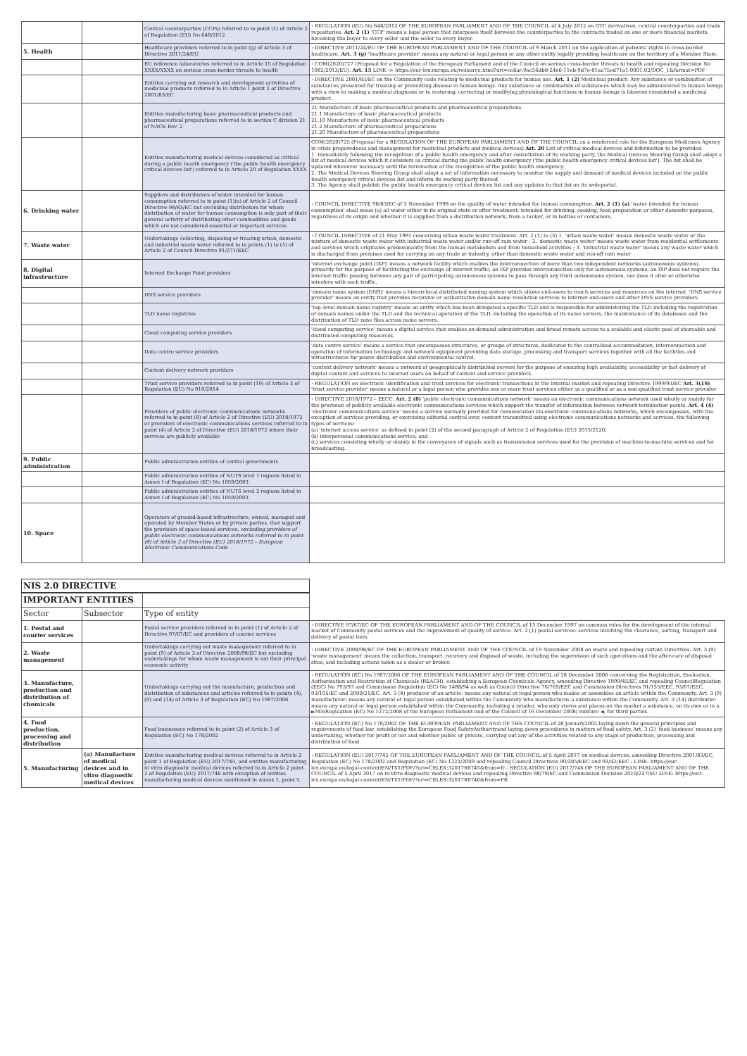| | | Central counterparties (CCPs) referred to in point (1) of Article 2 of Regulation (EU) No 648/2012 | › REGULATION (EU) No 648/2012 OF THE EUROPEAN PARLIAMENT AND OF THE COUNCIL of 4 July 2012 on OTC derivatives, central counterparties and trade repositories. Art. 2 (1) 'CCP' means a legal person that interposes itself between the counterparties to the contracts traded on one or more financial markets, becoming the buyer to every seller and the seller to every buyer. |
| 5. Health | | Healthcare providers referred to in point (g) of Article 3 of Directive 2011/24/EU | › DIRECTIVE 2011/24/EU OF THE EUROPEAN PARLIAMENT AND OF THE COUNCIL of 9 March 2011 on the application of patients' rights in cross-border healthcare. Art. 3 (g) 'healthcare provider' means any natural or legal person or any other entity legally providing healthcare on the territory of a Member State. |
| | | EU reference laboratories referred to in Article 15 of Regulation XXXX/XXXX on serious cross-border threats to health | › COM(2020)727 (Proposal for a Regulation of the European Parliament and of the Council on serious cross-border threats to health and repealing Decision No 1082/2013/EU). Art. 15 LINK -> https://eur-lex.europa.eu/resource.html?uri=cellar:9ac56db8-24e6-11eb-9d7e-01aa75ed71a1.0001.02/DOC_1&format=PDF |
| | | Entities carrying out research and development activities of medicinal products referred to in Article 1 point 2 of Directive 2001/83/EC. | › DIRECTIVE 2001/83/EC on the Community code relating to medicinal products for human use. Art. 1 (2) Medicinal product: Any substance or combination of substances presented for treating or preventing disease in human beings. Any substance or combination of substances which may be administered to human beings with a view to making a medical diagnosis or to restoring, correcting or modifying physiological functions in human beings is likewise considered a medicinal product. |
| | | Entities manufacturing basic pharmaceutical products and pharmaceutical preparations referred to in section C division 21 of NACE Rev. 2 | 21 Manufacture of basic pharmaceutical products and pharmaceutical preparations 21.1 Manufacture of basic pharmaceutical products 21.10 Manufacture of basic pharmaceutical products 21.2 Manufacture of pharmaceutical preparations 21.20 Manufacture of pharmaceutical preparations |
| | | Entities manufacturing medical devices considered as critical during a public health emergency ('the public health emergency critical devices list') referred to in Article 20 of Regulation XXXX | COM(2020)725 (Proposal for a REGULATION OF THE EUROPEAN PARLIAMENT AND OF THE COUNCIL on a reinforced role for the European Medicines Agency in crisis preparedness and management for medicinal products and medical devices) Art. 20 List of critical medical devices and information to be provided 1. Immediately following the recognition of a public health emergency and after consultation of its working party, the Medical Devices Steering Group shall adopt a list of medical devices which it considers as critical during the public health emergency ('the public health emergency critical devices list'). The list shall be updated whenever necessary until the termination of the recognition of the public health emergency. 2. The Medical Devices Steering Group shall adopt a set of information necessary to monitor the supply and demand of medical devices included on the public health emergency critical devices list and inform its working party thereof. 3. The Agency shall publish the public health emergency critical devices list and any updates to that list on its web-portal. |
| 6. Drinking water | | Suppliers and distributors of water intended for human consumption referred to in point (1)(a) of Article 2 of Council Directive 98/83/EC but excluding distributors for whom distribution of water for human consumption is only part of their general activity of distributing other commodities and goods which are not considered essential or important services | › COUNCIL DIRECTIVE 98/83/EC of 3 November 1998 on the quality of water intended for human consumption. Art. 2 (1) (a) 'water intended for human consumption' shall mean (a) all water either in its original state or after treatment, intended for drinking, cooking, food preparation or other domestic purposes, regardless of its origin and whether it is supplied from a distribution network, from a tanker, or in bottles or containers. |
| 7. Waste water | | Undertakings collecting, disposing or treating urban, domestic and industrial waste water referred to in points (1) to (3) of Article 2 of Council Directive 91/271/EEC | › COUNCIL DIRECTIVE of 21 May 1991 concerning urban waste water treatment. Art. 2 (1) to (3) 1. 'urban waste water' means domestic waste water or the mixture of domestic waste water with industrial waste water and/or run-off rain water ; 2. 'domestic waste water' means waste water from residential settlements and services which originates predominantly from the human metabolism and from household activities ; 3. 'industrial waste water' means any waste water which is discharged from premises used for carrying on any trade or industry, other than domestic waste water and run-off rain water |
| 8. Digital infrastructure | | Internet Exchange Point providers | 'internet exchange point (IXP)' means a network facility which enables the interconnection of more than two independent networks (autonomous systems), primarily for the purpose of facilitating the exchange of internet traffic; an IXP provides interconnection only for autonomous systems; an IXP does not require the internet traffic passing between any pair of participating autonomous systems to pass through any third autonomous system, nor does it alter or otherwise interfere with such traffic. |
| | | DNS service providers | 'domain name system (DNS)' means a hierarchical distributed naming system which allows end-users to reach services and resources on the internet. 'DNS service provider' means an entity that provides recursive or authoritative domain name resolution services to internet end-users and other DNS service providers. |
| | | TLD name registries | 'top–level domain name registry' means an entity which has been delegated a specific TLD and is responsible for administering the TLD including the registration of domain names under the TLD and the technical operation of the TLD, including the operation of its name servers, the maintenance of its databases and the distribution of TLD zone files across name servers. |
| | | Cloud computing service providers | 'cloud computing service' means a digital service that enables on-demand administration and broad remote access to a scalable and elastic pool of shareable and distributed computing resources. |
| | | Data centre service providers | 'data centre service' means a service that encompasses structures, or groups of structures, dedicated to the centralised accommodation, interconnection and operation of information technology and network equipment providing data storage, processing and transport services together with all the facilities and infrastructures for power distribution and environmental control. |
| | | Content delivery network providers | 'content delivery network' means a network of geographically distributed servers for the purpose of ensuring high availability, accessibility or fast delivery of digital content and services to internet users on behalf of content and service providers. |
| | | Trust service providers referred to in point (19) of Article 3 of Regulation (EU) No 910/2014 | › REGULATION on electronic identification and trust services for electronic transactions in the internal market and repealing Directive 1999/93/EC Art. 3(19) 'trust service provider' means a natural or a legal person who provides one or more trust services either as a qualified or as a non-qualified trust service provider |
| | | Providers of public electronic communications networks referred to in point (8) of Article 2 of Directive (EU) 2018/1972 or providers of electronic communications services referred to in point (4) of Article 2 of Directive (EU) 2018/1972 where their services are publicly available | › DIRECTIVE 2018/1972 – EECC. Art. 2 (8) 'public electronic communications network' means an electronic communications network used wholly or mainly for the provision of publicly available electronic communications services which support the transfer of information between network termination points. Art. 4 (4) 'electronic communications service' means a service normally provided for remuneration via electronic communications networks, which encompasses, with the exception of services providing, or exercising editorial control over, content transmitted using electronic communications networks and services, the following types of services: (a) 'internet access service' as defined in point (2) of the second paragraph of Article 2 of Regulation (EU) 2015/2120; (b) interpersonal communications service; and (c) services consisting wholly or mainly in the conveyance of signals such as transmission services used for the provision of machine-to-machine services and for broadcasting. |
| 9. Public administration | | Public administration entities of central governments | |
| | | Public administration entities of NUTS level 1 regions listed in Annex I of Regulation (EC) No 1059/2003 | |
| | | Public administration entities of NUTS level 2 regions listed in Annex I of Regulation (EC) No 1059/2003 | |
| 10. Space | | Operators of ground-based infrastructure, owned, managed and operated by Member States or by private parties, that support the provision of space-based services, excluding providers of public electronic communications networks referred to in point (8) of Article 2 of Directive (EU) 2018/1972 – European Electronic Communications Code | |
NIS 2.0 DIRECTIVE
| IMPORTANT ENTITIES | | | |
| Sector | Subsector | Type of entity | |
| 1. Postal and courier services | | Postal service providers referred to in point (1) of Article 2 of Directive 97/67/EC and providers of courier services | › DIRECTIVE 97/67/EC OF THE EUROPEAN PARLIAMENT AND OF THE COUNCIL of 15 December 1997 on common rules for the development of the internal market of Community postal services and the improvement of quality of service. Art. 2 (1) postal services: services involving the clearance, sorting, transport and delivery of postal item. |
| 2. Waste management | | Undertakings carrying out waste management referred to in point (9) of Article 3 of Directive 2008/98/EC but excluding undertakings for whom waste management is not their principal economic activity | › DIRECTIVE 2008/98/EC OF THE EUROPEAN PARLIAMENT AND OF THE COUNCIL of 19 November 2008 on waste and repealing certain Directives. Art. 3 (9) 'waste management' means the collection, transport, recovery and disposal of waste, including the supervision of such operations and the after-care of disposal sites, and including actions taken as a dealer or broker. |
| 3. Manufacture, production and distribution of chemicals | | Undertakings carrying out the manufacture, production and distribution of substances and articles referred to in points (4), (9) and (14) of Article 3 of Regulation (EC) No 1907/2006 | › REGULATION (EC) No 1907/2006 OF THE EUROPEAN PARLIAMENT AND OF THE COUNCIL of 18 December 2006 concerning the Registration, Evaluation, Authorisation and Restriction of Chemicals (REACH), establishing a European Chemicals Agency, amending Directive 1999/45/EC and repealing CouncilRegulation (EEC) No 793/93 and Commission Regulation (EC) No 1488/94 as well as Council Directive 76/769/EEC and Commission Directives 91/155/EEC, 93/67/EEC, 93/105/EC and 2000/21/EC. Art. 3 (4) producer of an article: means any natural or legal person who makes or assembles an article within the Community. Art. 3 (9) manufacturer: means any natural or legal person established within the Community who manufactures a substance within the Community. Art. 3 (14) distributor: means any natural or legal person established within the Community, including a retailer, who only stores and places on the market a substance, on its own or in a ►M3(Regulation (EC) No 1272/2008 of the European Parliament and of the Council of 16 December 2008) mixture ◄, for third parties. |
| 4. Food production, processing and distribution | | Food businesses referred to in point (2) of Article 3 of Regulation (EC) No 178/2002 | › REGULATION (EC) No 178/2002 OF THE EUROPEAN PARLIAMENT AND OF THE COUNCIL of 28 January2002 laying down the general principles and requirements of food law, establishing the European Food SafetyAuthorityand laying down procedures in matters of food safety. Art. 3 (2) 'food business' means any undertaking, whether for profit or not and whether public or private, carrying out any of the activities related to any stage of production, processing and distribution of food. |
| 5. Manufacturing | (a) Manufacture of medical devices and in vitro diagnostic medical devices | Entities manufacturing medical devices referred to in Article 2 point 1 of Regulation (EU) 2017/745, and entities manufacturing in vitro diagnostic medical devices referred to in Article 2 point 2 of Regulation (EU) 2017/746 with exception of entities manufacturing medical devices mentioned in Annex 1, point 5. | › REGULATION (EU) 2017/745 OF THE EUROPEAN PARLIAMENT AND OF THE COUNCIL of 5 April 2017 on medical devices, amending Directive 2001/83/EC, Regulation (EC) No 178/2002 and Regulation (EC) No 1223/2009 and repealing Council Directives 90/385/EEC and 93/42/EEC - LINK: https://eur-lex.europa.eu/legal-content/EN/TXT/PDF/?uri=CELEX:32017R0745&from=fr - REGULATION (EU) 2017/746 OF THE EUROPEAN PARLIAMENT AND OF THE COUNCIL of 5 April 2017 on in vitro diagnostic medical devices and repealing Directive 98/79/EC and Commission Decision 2010/227/EU LINK: https://eur-lex.europa.eu/legal-content/EN/TXT/PDF/?uri=CELEX:32017R0746&from=FR |